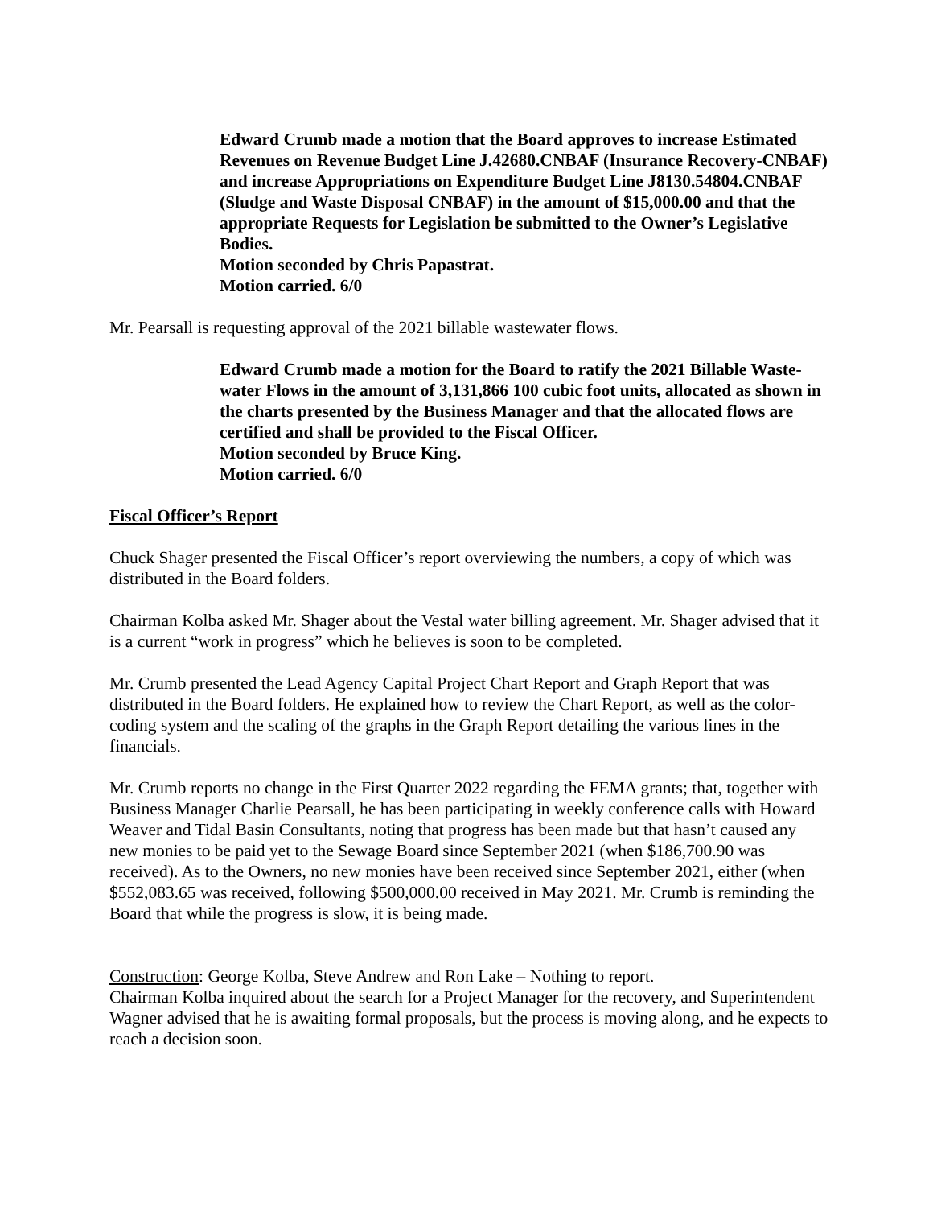Edward Crumb made a motion that the Board approves to increase Estimated Revenues on Revenue Budget Line J.42680.CNBAF (Insurance Recovery-CNBAF) and increase Appropriations on Expenditure Budget Line J8130.54804.CNBAF (Sludge and Waste Disposal CNBAF) in the amount of $15,000.00 and that the appropriate Requests for Legislation be submitted to the Owner’s Legislative Bodies.
Motion seconded by Chris Papastrat.
Motion carried. 6/0
Mr. Pearsall is requesting approval of the 2021 billable wastewater flows.
Edward Crumb made a motion for the Board to ratify the 2021 Billable Waste-water Flows in the amount of 3,131,866 100 cubic foot units, allocated as shown in the charts presented by the Business Manager and that the allocated flows are certified and shall be provided to the Fiscal Officer.
Motion seconded by Bruce King.
Motion carried. 6/0
Fiscal Officer’s Report
Chuck Shager presented the Fiscal Officer’s report overviewing the numbers, a copy of which was distributed in the Board folders.
Chairman Kolba asked Mr. Shager about the Vestal water billing agreement. Mr. Shager advised that it is a current “work in progress” which he believes is soon to be completed.
Mr. Crumb presented the Lead Agency Capital Project Chart Report and Graph Report that was distributed in the Board folders. He explained how to review the Chart Report, as well as the color-coding system and the scaling of the graphs in the Graph Report detailing the various lines in the financials.
Mr. Crumb reports no change in the First Quarter 2022 regarding the FEMA grants; that, together with Business Manager Charlie Pearsall, he has been participating in weekly conference calls with Howard Weaver and Tidal Basin Consultants, noting that progress has been made but that hasn’t caused any new monies to be paid yet to the Sewage Board since September 2021 (when $186,700.90 was received). As to the Owners, no new monies have been received since September 2021, either (when $552,083.65 was received, following $500,000.00 received in May 2021. Mr. Crumb is reminding the Board that while the progress is slow, it is being made.
Construction: George Kolba, Steve Andrew and Ron Lake – Nothing to report.
Chairman Kolba inquired about the search for a Project Manager for the recovery, and Superintendent Wagner advised that he is awaiting formal proposals, but the process is moving along, and he expects to reach a decision soon.